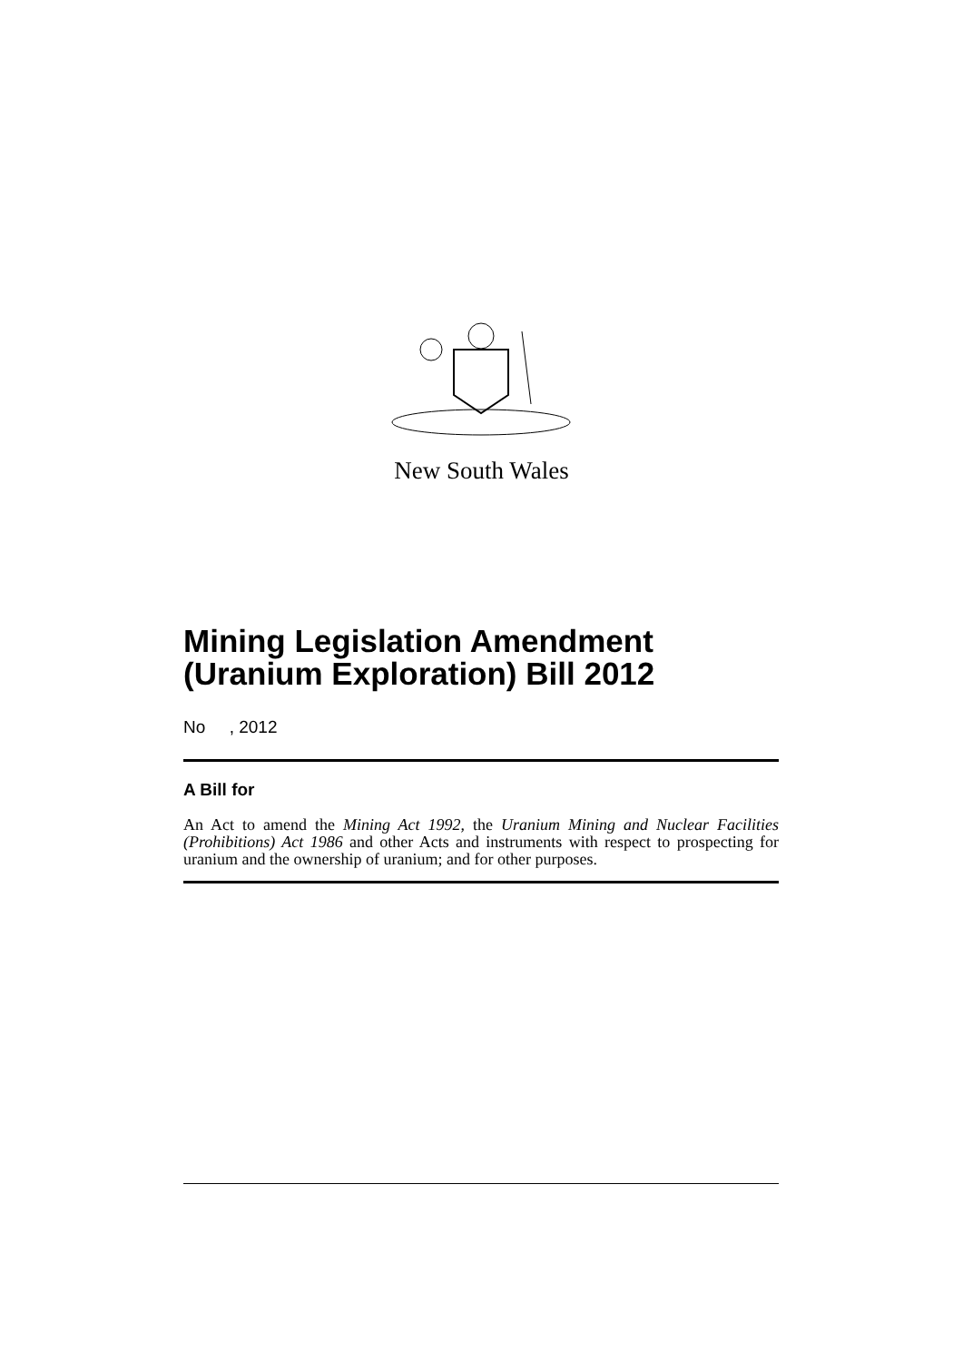New South Wales
Mining Legislation Amendment (Uranium Exploration) Bill 2012
No , 2012
A Bill for
An Act to amend the Mining Act 1992, the Uranium Mining and Nuclear Facilities (Prohibitions) Act 1986 and other Acts and instruments with respect to prospecting for uranium and the ownership of uranium; and for other purposes.